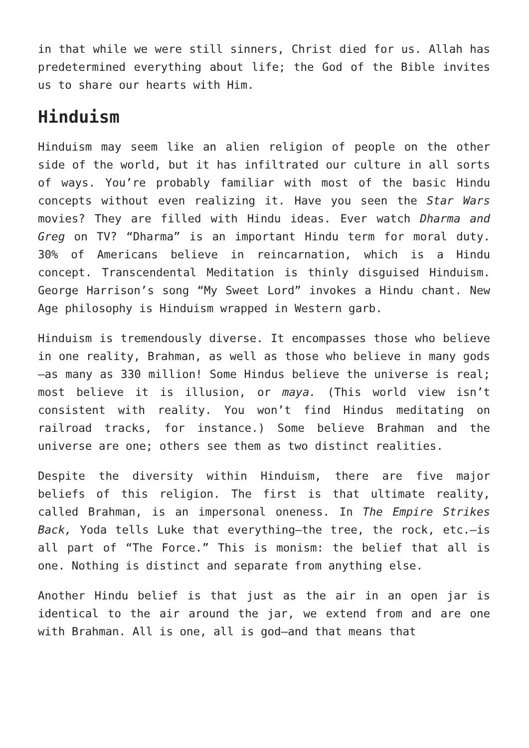in that while we were still sinners, Christ died for us. Allah has predetermined everything about life; the God of the Bible invites us to share our hearts with Him.
Hinduism
Hinduism may seem like an alien religion of people on the other side of the world, but it has infiltrated our culture in all sorts of ways. You’re probably familiar with most of the basic Hindu concepts without even realizing it. Have you seen the Star Wars movies? They are filled with Hindu ideas. Ever watch Dharma and Greg on TV? “Dharma” is an important Hindu term for moral duty. 30% of Americans believe in reincarnation, which is a Hindu concept. Transcendental Meditation is thinly disguised Hinduism. George Harrison’s song “My Sweet Lord” invokes a Hindu chant. New Age philosophy is Hinduism wrapped in Western garb.
Hinduism is tremendously diverse. It encompasses those who believe in one reality, Brahman, as well as those who believe in many gods—as many as 330 million! Some Hindus believe the universe is real; most believe it is illusion, or maya. (This world view isn’t consistent with reality. You won’t find Hindus meditating on railroad tracks, for instance.) Some believe Brahman and the universe are one; others see them as two distinct realities.
Despite the diversity within Hinduism, there are five major beliefs of this religion. The first is that ultimate reality, called Brahman, is an impersonal oneness. In The Empire Strikes Back, Yoda tells Luke that everything—the tree, the rock, etc.—is all part of “The Force.” This is monism: the belief that all is one. Nothing is distinct and separate from anything else.
Another Hindu belief is that just as the air in an open jar is identical to the air around the jar, we extend from and are one with Brahman. All is one, all is god—and that means that